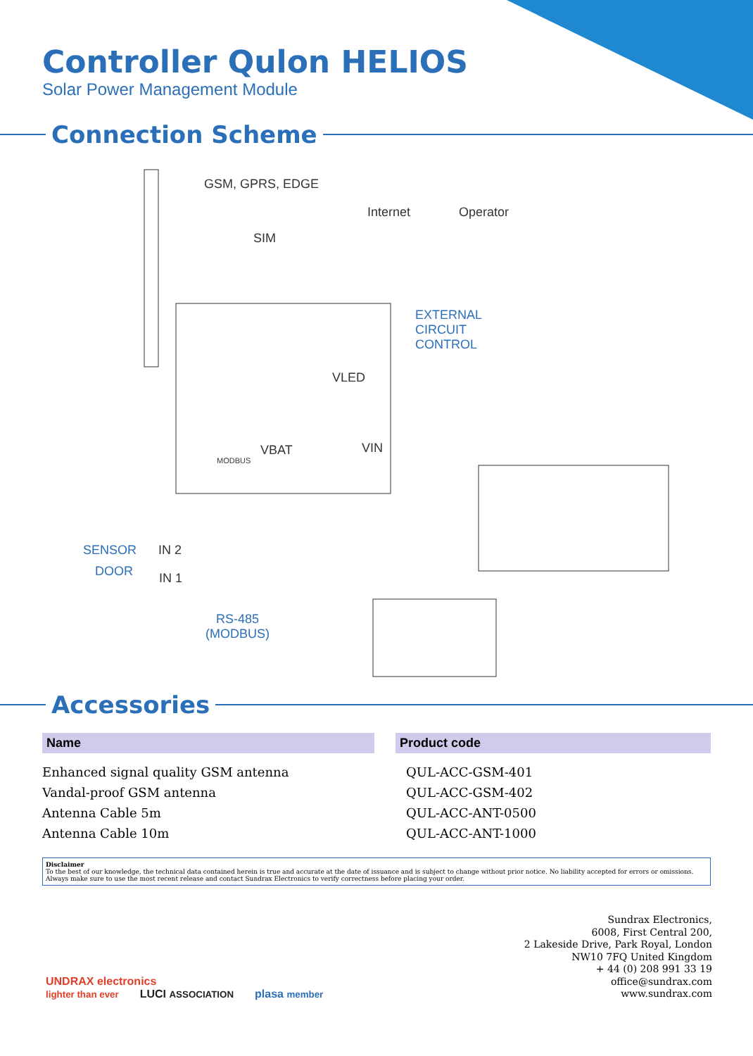Controller Qulon HELIOS
Solar Power Management Module
Connection Scheme
GSM, GPRS, EDGE
Internet Operator
SIM
EXTERNAL
CIRCUIT
CONTROL
VLED
VBAT VIN
MODBUS
SENSOR
DOOR
IN 2
IN 1
RS-485
(MODBUS)
Accessories
| Name | Product code |
| --- | --- |
| Enhanced signal quality GSM antenna | QUL-ACC-GSM-401 |
| Vandal-proof GSM antenna | QUL-ACC-GSM-402 |
| Antenna Cable 5m | QUL-ACC-ANT-0500 |
| Antenna Cable 10m | QUL-ACC-ANT-1000 |
Disclaimer
To the best of our knowledge, the technical data contained herein is true and accurate at the date of issuance and is subject to change without prior notice. No liability accepted for errors or omissions. Always make sure to use the most recent release and contact Sundrax Electronics to verify correctness before placing your order.
UNDRAX electronics
lighter than ever LUCI ASSOCIATION plasa member
Sundrax Electronics,
6008, First Central 200,
2 Lakeside Drive, Park Royal, London
NW10 7FQ United Kingdom
+ 44 (0) 208 991 33 19
office@sundrax.com
www.sundrax.com